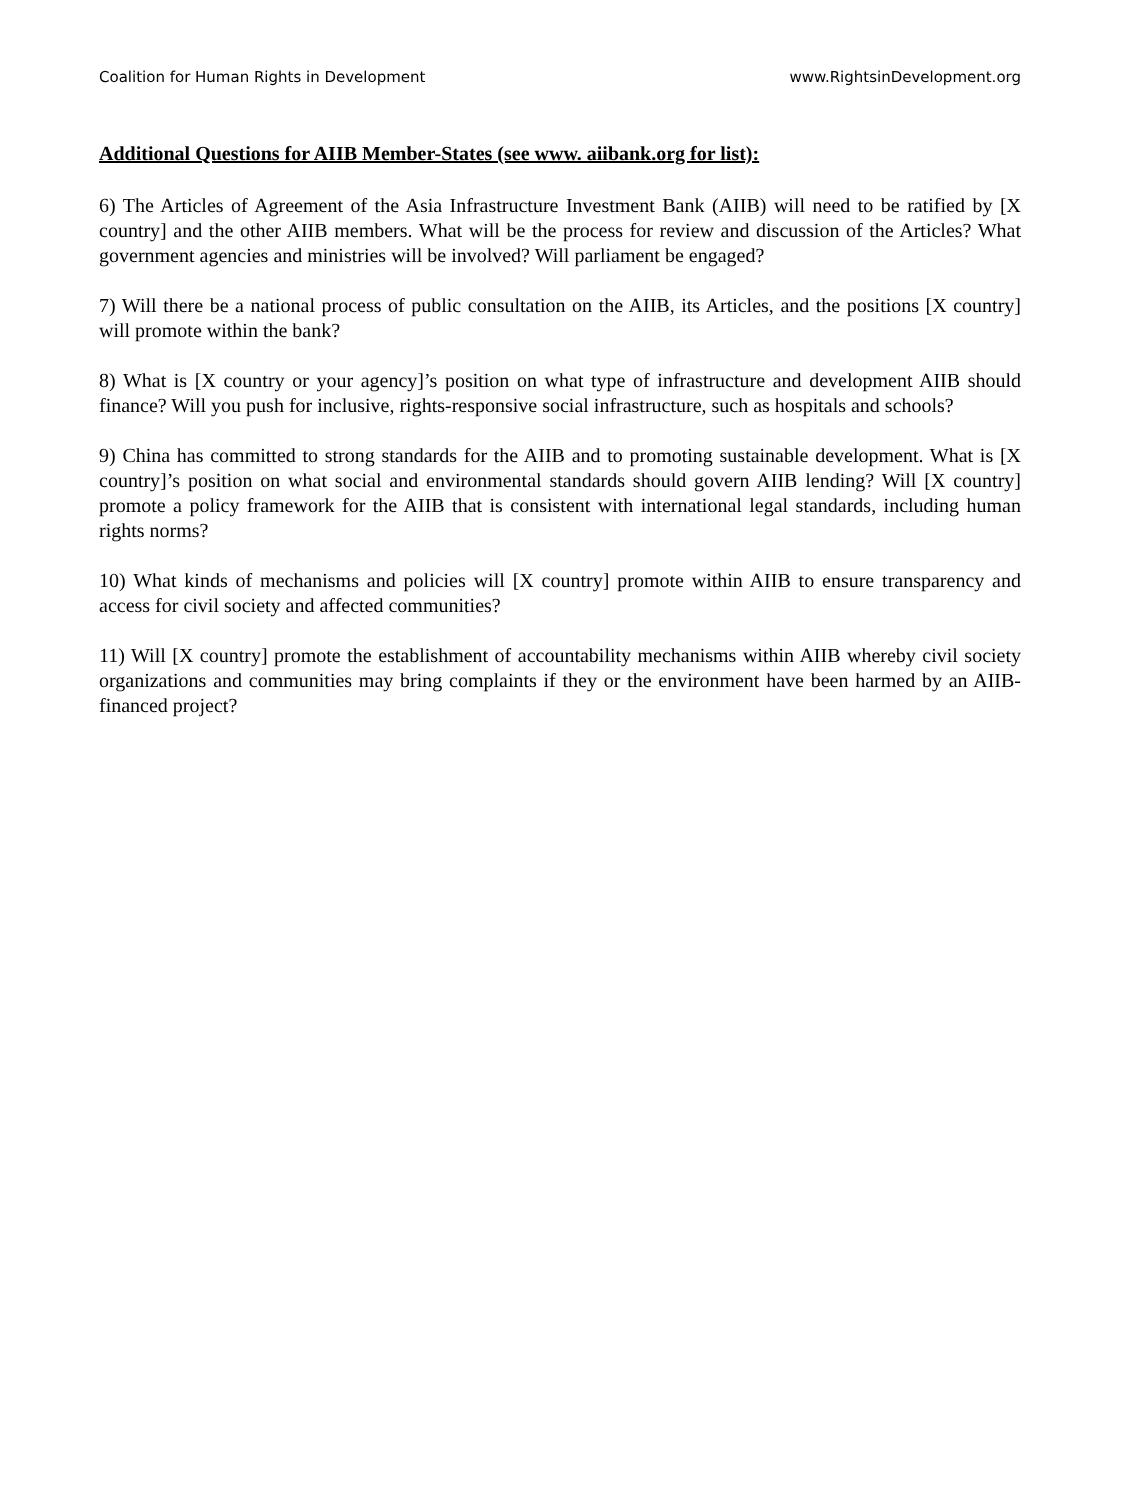Coalition for Human Rights in Development www.RightsinDevelopment.org
Additional Questions for AIIB Member-States (see www. aiibank.org for list):
6) The Articles of Agreement of the Asia Infrastructure Investment Bank (AIIB) will need to be ratified by [X country] and the other AIIB members. What will be the process for review and discussion of the Articles? What government agencies and ministries will be involved? Will parliament be engaged?
7) Will there be a national process of public consultation on the AIIB, its Articles, and the positions [X country] will promote within the bank?
8) What is [X country or your agency]’s position on what type of infrastructure and development AIIB should finance? Will you push for inclusive, rights-responsive social infrastructure, such as hospitals and schools?
9) China has committed to strong standards for the AIIB and to promoting sustainable development. What is [X country]’s position on what social and environmental standards should govern AIIB lending? Will [X country] promote a policy framework for the AIIB that is consistent with international legal standards, including human rights norms?
10) What kinds of mechanisms and policies will [X country] promote within AIIB to ensure transparency and access for civil society and affected communities?
11) Will [X country] promote the establishment of accountability mechanisms within AIIB whereby civil society organizations and communities may bring complaints if they or the environment have been harmed by an AIIB-financed project?